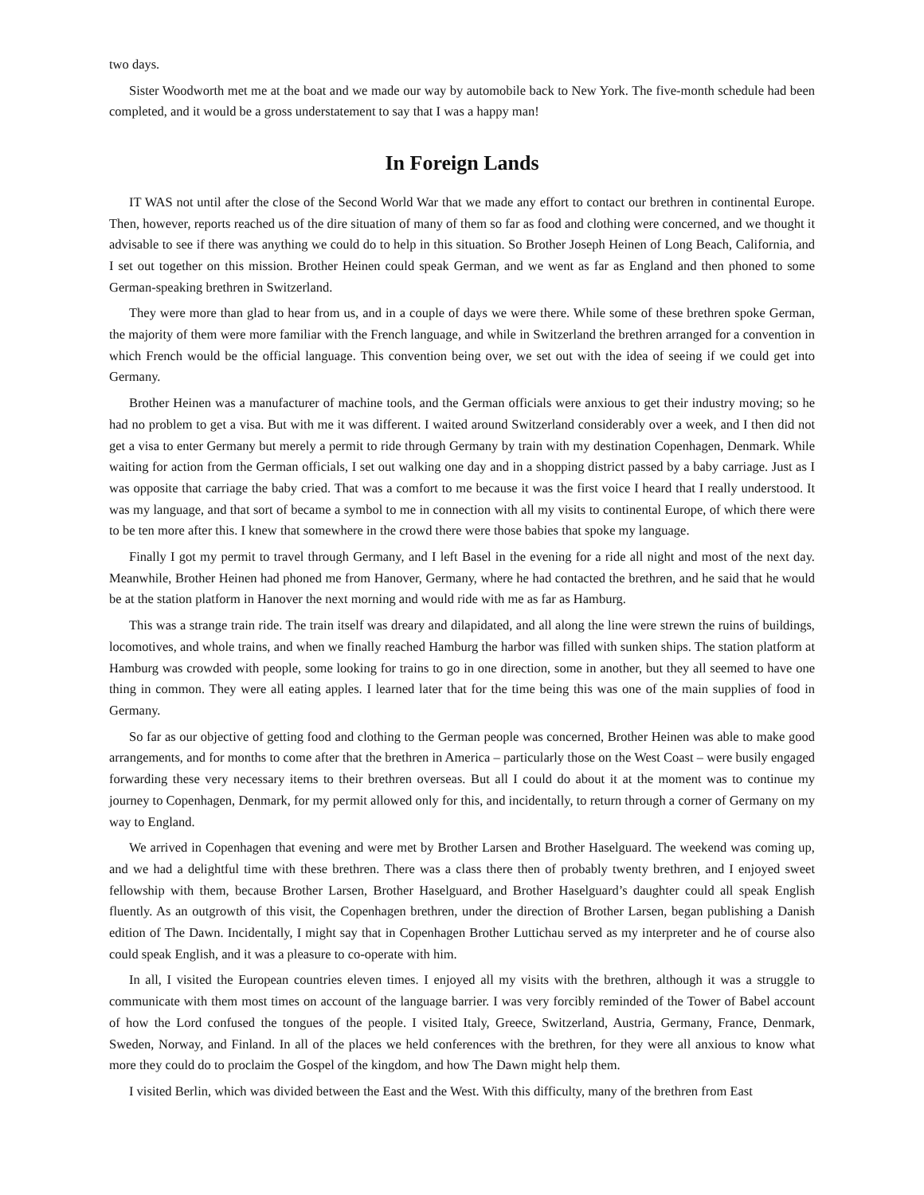two days.
Sister Woodworth met me at the boat and we made our way by automobile back to New York. The five-month schedule had been completed, and it would be a gross understatement to say that I was a happy man!
In Foreign Lands
IT WAS not until after the close of the Second World War that we made any effort to contact our brethren in continental Europe. Then, however, reports reached us of the dire situation of many of them so far as food and clothing were concerned, and we thought it advisable to see if there was anything we could do to help in this situation. So Brother Joseph Heinen of Long Beach, California, and I set out together on this mission. Brother Heinen could speak German, and we went as far as England and then phoned to some German-speaking brethren in Switzerland.
They were more than glad to hear from us, and in a couple of days we were there. While some of these brethren spoke German, the majority of them were more familiar with the French language, and while in Switzerland the brethren arranged for a convention in which French would be the official language. This convention being over, we set out with the idea of seeing if we could get into Germany.
Brother Heinen was a manufacturer of machine tools, and the German officials were anxious to get their industry moving; so he had no problem to get a visa. But with me it was different. I waited around Switzerland considerably over a week, and I then did not get a visa to enter Germany but merely a permit to ride through Germany by train with my destination Copenhagen, Denmark. While waiting for action from the German officials, I set out walking one day and in a shopping district passed by a baby carriage. Just as I was opposite that carriage the baby cried. That was a comfort to me because it was the first voice I heard that I really understood. It was my language, and that sort of became a symbol to me in connection with all my visits to continental Europe, of which there were to be ten more after this. I knew that somewhere in the crowd there were those babies that spoke my language.
Finally I got my permit to travel through Germany, and I left Basel in the evening for a ride all night and most of the next day. Meanwhile, Brother Heinen had phoned me from Hanover, Germany, where he had contacted the brethren, and he said that he would be at the station platform in Hanover the next morning and would ride with me as far as Hamburg.
This was a strange train ride. The train itself was dreary and dilapidated, and all along the line were strewn the ruins of buildings, locomotives, and whole trains, and when we finally reached Hamburg the harbor was filled with sunken ships. The station platform at Hamburg was crowded with people, some looking for trains to go in one direction, some in another, but they all seemed to have one thing in common. They were all eating apples. I learned later that for the time being this was one of the main supplies of food in Germany.
So far as our objective of getting food and clothing to the German people was concerned, Brother Heinen was able to make good arrangements, and for months to come after that the brethren in America – particularly those on the West Coast – were busily engaged forwarding these very necessary items to their brethren overseas. But all I could do about it at the moment was to continue my journey to Copenhagen, Denmark, for my permit allowed only for this, and incidentally, to return through a corner of Germany on my way to England.
We arrived in Copenhagen that evening and were met by Brother Larsen and Brother Haselguard. The weekend was coming up, and we had a delightful time with these brethren. There was a class there then of probably twenty brethren, and I enjoyed sweet fellowship with them, because Brother Larsen, Brother Haselguard, and Brother Haselguard’s daughter could all speak English fluently. As an outgrowth of this visit, the Copenhagen brethren, under the direction of Brother Larsen, began publishing a Danish edition of The Dawn. Incidentally, I might say that in Copenhagen Brother Luttichau served as my interpreter and he of course also could speak English, and it was a pleasure to co-operate with him.
In all, I visited the European countries eleven times. I enjoyed all my visits with the brethren, although it was a struggle to communicate with them most times on account of the language barrier. I was very forcibly reminded of the Tower of Babel account of how the Lord confused the tongues of the people. I visited Italy, Greece, Switzerland, Austria, Germany, France, Denmark, Sweden, Norway, and Finland. In all of the places we held conferences with the brethren, for they were all anxious to know what more they could do to proclaim the Gospel of the kingdom, and how The Dawn might help them.
I visited Berlin, which was divided between the East and the West. With this difficulty, many of the brethren from East